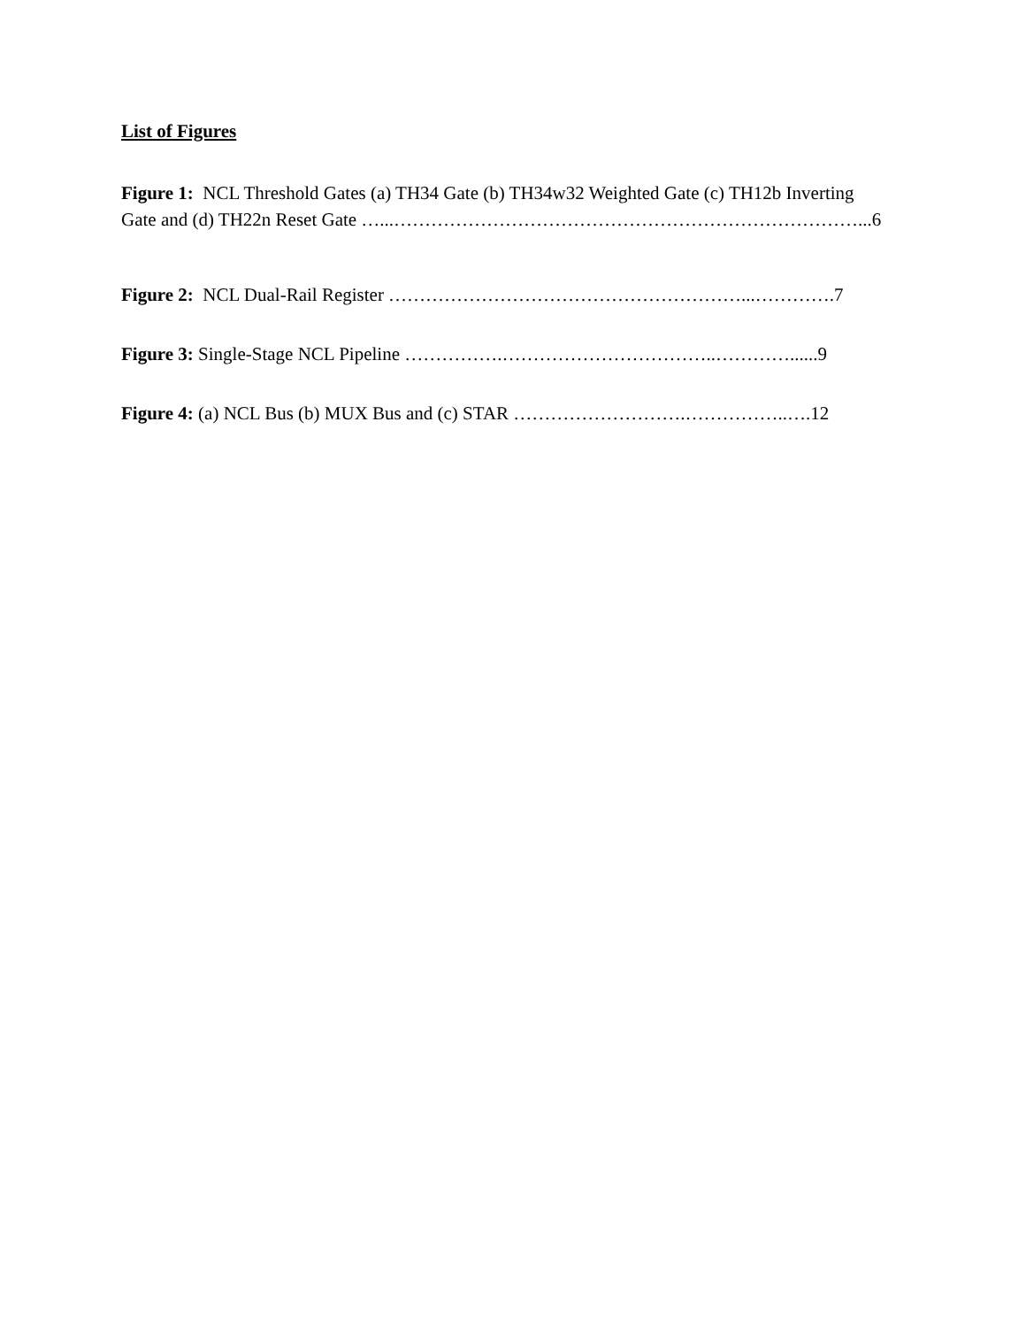List of Figures
Figure 1: NCL Threshold Gates (a) TH34 Gate (b) TH34w32 Weighted Gate (c) TH12b Inverting
Gate and (d) TH22n Reset Gate …...…………………………………………………………………...6
Figure 2: NCL Dual-Rail Register …………………………………………………...………….7
Figure 3: Single-Stage NCL Pipeline …………….……………………………..…………......9
Figure 4: (a) NCL Bus (b) MUX Bus and (c) STAR ……………………….……………..….12